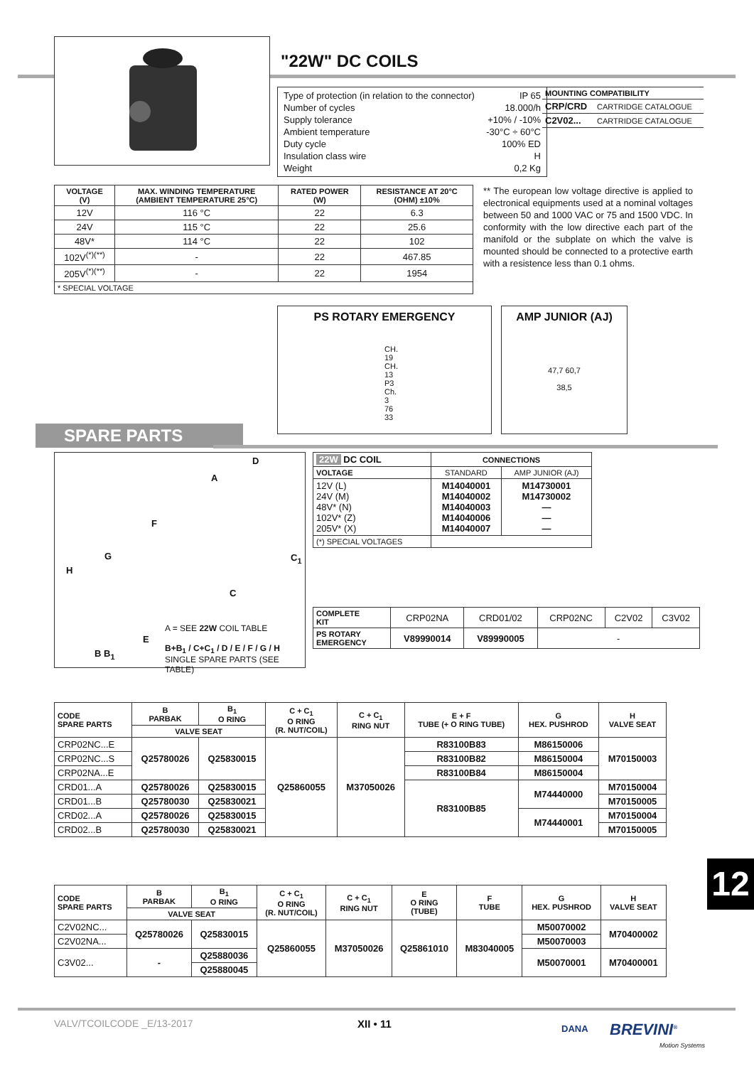"22W" DC COILS
Type of protection (in relation to the connector) IP 65
Number of cycles 18.000/h
Supply tolerance +10% / -10%
Ambient temperature -30°C ÷ 60°C
Duty cycle 100% ED
Insulation class wire H
Weight 0,2 Kg
| MOUNTING COMPATIBILITY | |
| --- | --- |
| CRP/CRD | CARTRIDGE CATALOGUE |
| C2V02... | CARTRIDGE CATALOGUE |
| VOLTAGE (V) | MAX. WINDING TEMPERATURE (AMBIENT TEMPERATURE 25°C) | RATED POWER (W) | RESISTANCE AT 20°C (OHM) ±10% |
| --- | --- | --- | --- |
| 12V | 116 °C | 22 | 6.3 |
| 24V | 115 °C | 22 | 25.6 |
| 48V* | 114 °C | 22 | 102 |
| 102V<sup>(*)(**)</sup> | - | 22 | 467.85 |
| 205V<sup>(*)(**)</sup> | - | 22 | 1954 |
| * SPECIAL VOLTAGE | | | |
** The european low voltage directive is applied to electronical equipments used at a nominal voltages between 50 and 1000 VAC or 75 and 1500 VDC. In conformity with the low directive each part of the manifold or the subplate on which the valve is mounted should be connected to a protective earth with a resistence less than 0.1 ohms.
PS ROTARY EMERGENCY
CH. 19 CH. 13 P3 Ch. 3 76 33
AMP JUNIOR (AJ)
47,7 60,7
38,5
SPARE PARTS
D
A
F
G
H
C<sub>1</sub>
C
E
B B<sub>1</sub>
A = SEE 22W COIL TABLE
B+B<sub>1</sub> / C+C<sub>1</sub> / D / E / F / G / H
SINGLE SPARE PARTS (SEE TABLE)
| 22W DC COIL | CONNECTIONS | |
| --- | --- | --- |
| VOLTAGE | STANDARD | AMP JUNIOR (AJ) |
| 12V (L) 24V (M) 48V* (N) 102V* (Z) 205V* (X) | M14040001 M14040002 M14040003 M14040006 M14040007 | M14730001 M14730002 — — — |
| (*) SPECIAL VOLTAGES | | |
| COMPLETE KIT | CRP02NA | CRD01/02 | CRP02NC | C2V02 | C3V02 |
| PS ROTARY EMERGENCY | V89990014 | V89990005 | - | | |
| CODE SPARE PARTS | B PARBAK | B<sub>1</sub> O RING | C + C<sub>1</sub> O RING (R. NUT/COIL) | C + C<sub>1</sub> RING NUT | E + F TUBE (+ O RING TUBE) | G HEX. PUSHROD | H VALVE SEAT |
| --- | --- | --- | --- | --- | --- | --- | --- |
| | VALVE SEAT | | | | | | |
| CRP02NC...E | Q25780026 | Q25830015 | Q25860055 | M37050026 | R83100B83 | M86150006 | M70150003 |
| CRP02NC...S | | | | | R83100B82 | M86150004 | |
| CRP02NA...E | | | | | R83100B84 | M86150004 | |
| CRD01...A | Q25780026 | Q25830015 | | | R83100B85 | M74440000 | M70150004 |
| CRD01...B | Q25780030 | Q25830021 | | | | | M70150005 |
| CRD02...A | Q25780026 | Q25830015 | | | | M74440001 | M70150004 |
| CRD02...B | Q25780030 | Q25830021 | | | | | M70150005 |
| CODE SPARE PARTS | B PARBAK | B<sub>1</sub> O RING | C + C<sub>1</sub> O RING (R. NUT/COIL) | C + C<sub>1</sub> RING NUT | E O RING (TUBE) | F TUBE | G HEX. PUSHROD | H VALVE SEAT |
| --- | --- | --- | --- | --- | --- | --- | --- | --- |
| | VALVE SEAT | | | | | | | |
| C2V02NC... | Q25780026 | Q25830015 | Q25860055 | M37050026 | Q25861010 | M83040005 | M50070002 | M70400002 |
| C2V02NA... | | | | | | | M50070003 | |
| C3V02... | - | Q25880036 | | | | | M50070001 | M70400001 |
| | | Q25880045 | | | | | | |
12
VALV/TCOILCODE _E/13-2017 XII • 11 DANA BREVINI<sup>®</sup>
Motion Systems